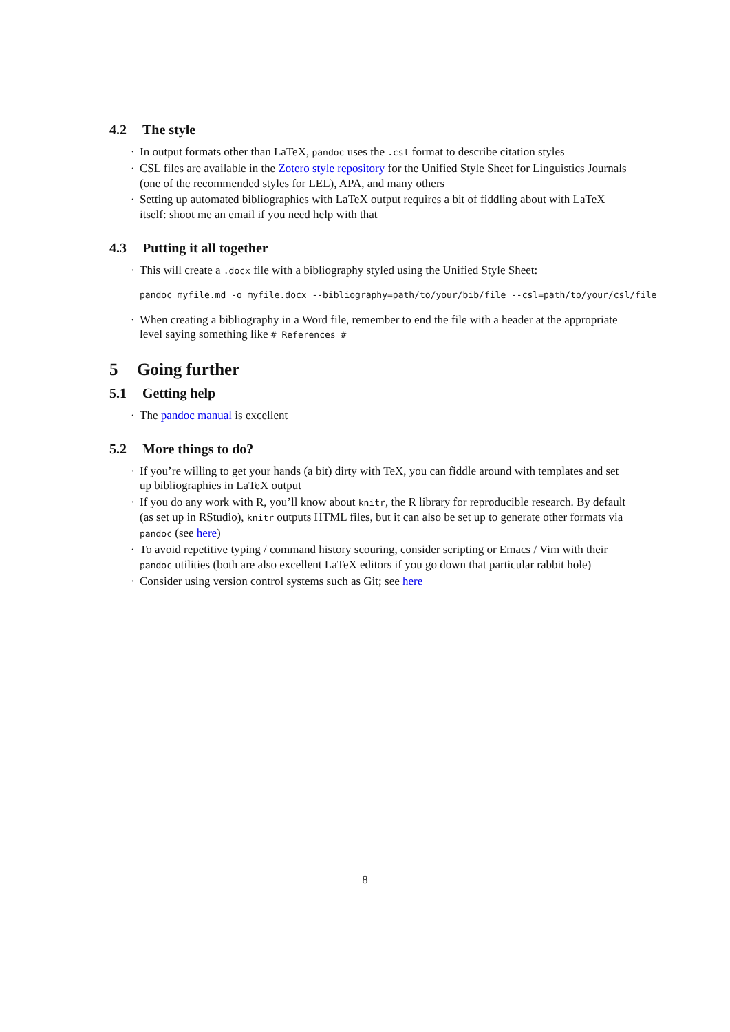4.2 The style
· In output formats other than LaTeX, pandoc uses the .csl format to describe citation styles
· CSL files are available in the Zotero style repository for the Unified Style Sheet for Linguistics Journals (one of the recommended styles for LEL), APA, and many others
· Setting up automated bibliographies with LaTeX output requires a bit of fiddling about with LaTeX itself: shoot me an email if you need help with that
4.3 Putting it all together
· This will create a .docx file with a bibliography styled using the Unified Style Sheet:
pandoc myfile.md -o myfile.docx --bibliography=path/to/your/bib/file --csl=path/to/your/csl/file
· When creating a bibliography in a Word file, remember to end the file with a header at the appropriate level saying something like # References #
5 Going further
5.1 Getting help
· The pandoc manual is excellent
5.2 More things to do?
· If you’re willing to get your hands (a bit) dirty with TeX, you can fiddle around with templates and set up bibliographies in LaTeX output
· If you do any work with R, you’ll know about knitr, the R library for reproducible research. By default (as set up in RStudio), knitr outputs HTML files, but it can also be set up to generate other formats via pandoc (see here)
· To avoid repetitive typing / command history scouring, consider scripting or Emacs / Vim with their pandoc utilities (both are also excellent LaTeX editors if you go down that particular rabbit hole)
· Consider using version control systems such as Git; see here
8